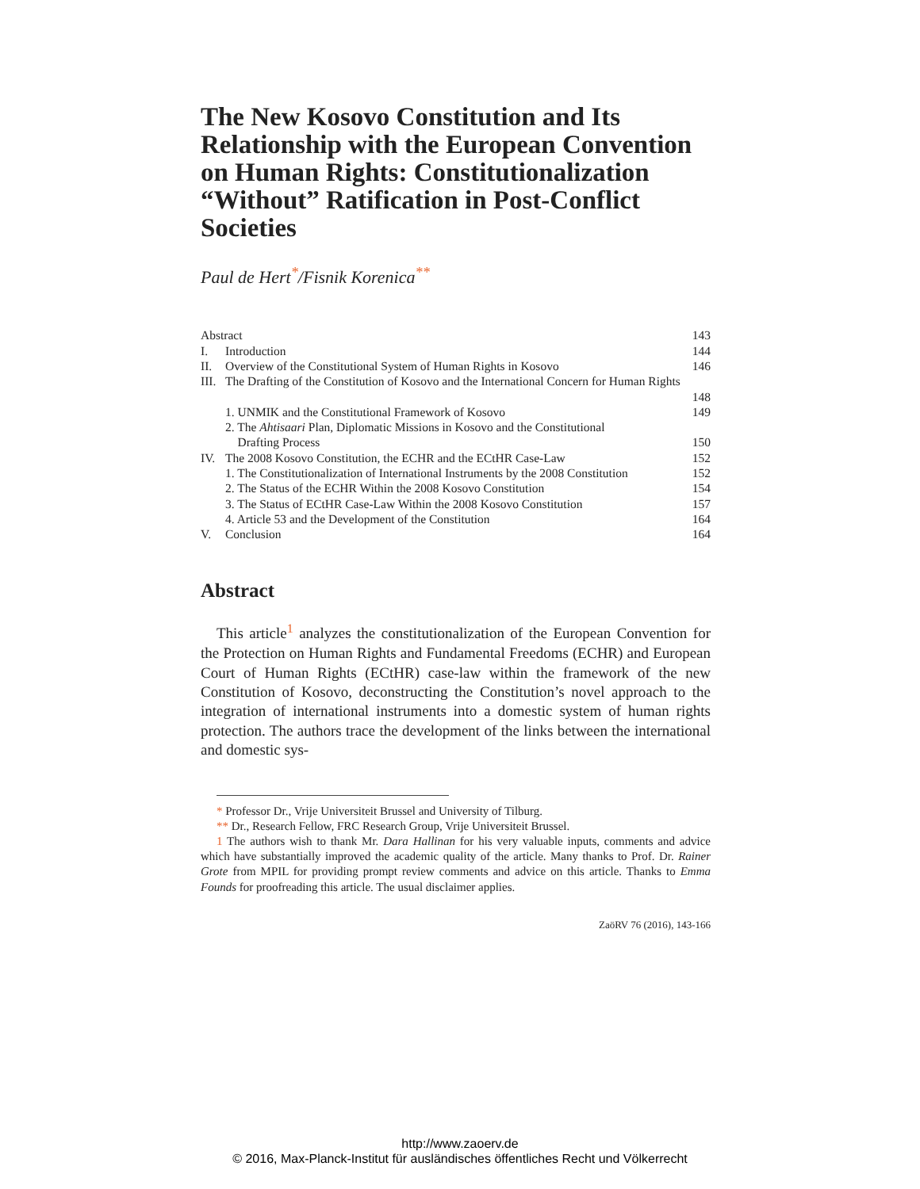The New Kosovo Constitution and Its Relationship with the European Convention on Human Rights: Constitutionalization “Without” Ratification in Post-Conflict Societies
Paul de Hert<sup>*</sup>/Fisnik Korenica<sup>**</sup>
| Abstract | | 143 |
| I. | Introduction | 144 |
| II. | Overview of the Constitutional System of Human Rights in Kosovo | 146 |
| III. | The Drafting of the Constitution of Kosovo and the International Concern for Human Rights | 148 |
| | 1. UNMIK and the Constitutional Framework of Kosovo | 149 |
| | 2. The Ahtisaari Plan, Diplomatic Missions in Kosovo and the Constitutional Drafting Process | 150 |
| IV. | The 2008 Kosovo Constitution, the ECHR and the ECtHR Case-Law | 152 |
| | 1. The Constitutionalization of International Instruments by the 2008 Constitution | 152 |
| | 2. The Status of the ECHR Within the 2008 Kosovo Constitution | 154 |
| | 3. The Status of ECtHR Case-Law Within the 2008 Kosovo Constitution | 157 |
| | 4. Article 53 and the Development of the Constitution | 164 |
| V. | Conclusion | 164 |
Abstract
This article<sup>1</sup> analyzes the constitutionalization of the European Convention for the Protection on Human Rights and Fundamental Freedoms (ECHR) and European Court of Human Rights (ECtHR) case-law within the framework of the new Constitution of Kosovo, deconstructing the Constitution’s novel approach to the integration of international instruments into a domestic system of human rights protection. The authors trace the development of the links between the international and domestic sys-
* Professor Dr., Vrije Universiteit Brussel and University of Tilburg.
** Dr., Research Fellow, FRC Research Group, Vrije Universiteit Brussel.
1 The authors wish to thank Mr. Dara Hallinan for his very valuable inputs, comments and advice which have substantially improved the academic quality of the article. Many thanks to Prof. Dr. Rainer Grote from MPIL for providing prompt review comments and advice on this article. Thanks to Emma Founds for proofreading this article. The usual disclaimer applies.
ZaöRV 76 (2016), 143-166
http://www.zaoerv.de
© 2016, Max-Planck-Institut für ausländisches öffentliches Recht und Völkerrecht